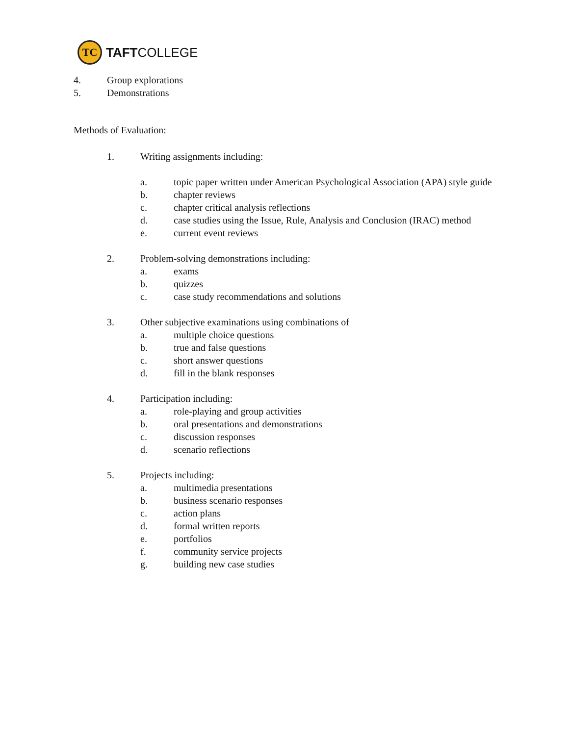TC
TAFTCOLLEGE
4. Group explorations
5. Demonstrations
Methods of Evaluation:
1. Writing assignments including:
a. topic paper written under American Psychological Association (APA) style guide
b. chapter reviews
c. chapter critical analysis reflections
d. case studies using the Issue, Rule, Analysis and Conclusion (IRAC) method
e. current event reviews
2. Problem-solving demonstrations including:
a. exams
b. quizzes
c. case study recommendations and solutions
3. Other subjective examinations using combinations of
a. multiple choice questions
b. true and false questions
c. short answer questions
d. fill in the blank responses
4. Participation including:
a. role-playing and group activities
b. oral presentations and demonstrations
c. discussion responses
d. scenario reflections
5. Projects including:
a. multimedia presentations
b. business scenario responses
c. action plans
d. formal written reports
e. portfolios
f. community service projects
g. building new case studies